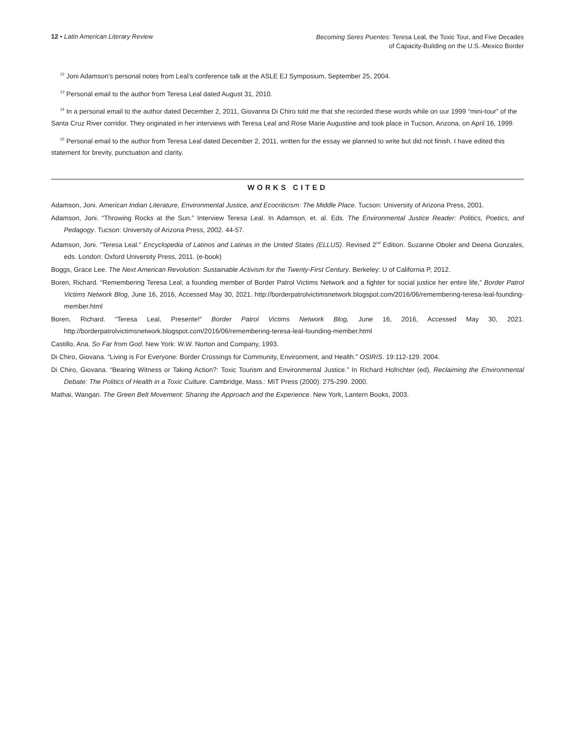12 • Latin American Literary Review
Becoming Seres Puentes: Teresa Leal, the Toxic Tour, and Five Decades
of Capacity-Building on the U.S.-Mexico Border
<sup>12</sup> Joni Adamson’s personal notes from Leal’s conference talk at the ASLE EJ Symposium, September 25, 2004.
<sup>13</sup> Personal email to the author from Teresa Leal dated August 31, 2010.
<sup>14</sup> In a personal email to the author dated December 2, 2011, Giovanna Di Chiro told me that she recorded these words while on our 1999 “mini-tour” of the Santa Cruz River corridor. They originated in her interviews with Teresa Leal and Rose Marie Augustine and took place in Tucson, Arizona, on April 16, 1999.
<sup>15</sup> Personal email to the author from Teresa Leal dated December 2, 2011, written for the essay we planned to write but did not finish. I have edited this statement for brevity, punctuation and clarity.
WORKS CITED
Adamson, Joni. American Indian Literature, Environmental Justice, and Ecocriticism: The Middle Place. Tucson: University of Arizona Press, 2001.
Adamson, Joni. “Throwing Rocks at the Sun.” Interview Teresa Leal. In Adamson, et. al. Eds. The Environmental Justice Reader: Politics, Poetics, and Pedagogy. Tucson: University of Arizona Press, 2002. 44-57.
Adamson, Joni. “Teresa Leal.” Encyclopedia of Latinos and Latinas in the United States (ELLUS). Revised 2<sup>nd</sup> Edition. Suzanne Oboler and Deena Gonzales, eds. London: Oxford University Press, 2011. (e-book)
Boggs, Grace Lee. The Next American Revolution: Sustainable Activism for the Twenty-First Century. Berkeley: U of California P, 2012.
Boren, Richard. “Remembering Teresa Leal; a founding member of Border Patrol Victims Network and a fighter for social justice her entire life,” Border Patrol Victims Network Blog, June 16, 2016, Accessed May 30, 2021. http://borderpatrolvictimsnetwork.blogspot.com/2016/06/remembering-teresa-leal-founding-member.html
Boren, Richard. “Teresa Leal, Presente!” Border Patrol Victims Network Blog, June 16, 2016, Accessed May 30, 2021. http://borderpatrolvictimsnetwork.blogspot.com/2016/06/remembering-teresa-leal-founding-member.html
Castillo, Ana. So Far from God. New York: W.W. Norton and Company, 1993.
Di Chiro, Giovana. “Living is For Everyone: Border Crossings for Community, Environment, and Health.” OSIRIS. 19:112-129. 2004.
Di Chiro, Giovana. “Bearing Witness or Taking Action?: Toxic Tourism and Environmental Justice.” In Richard Hofrichter (ed), Reclaiming the Environmental Debate: The Politics of Health in a Toxic Culture. Cambridge, Mass.: MIT Press (2000): 275-299. 2000.
Mathai, Wangari. The Green Belt Movement: Sharing the Approach and the Experience. New York, Lantern Books, 2003.